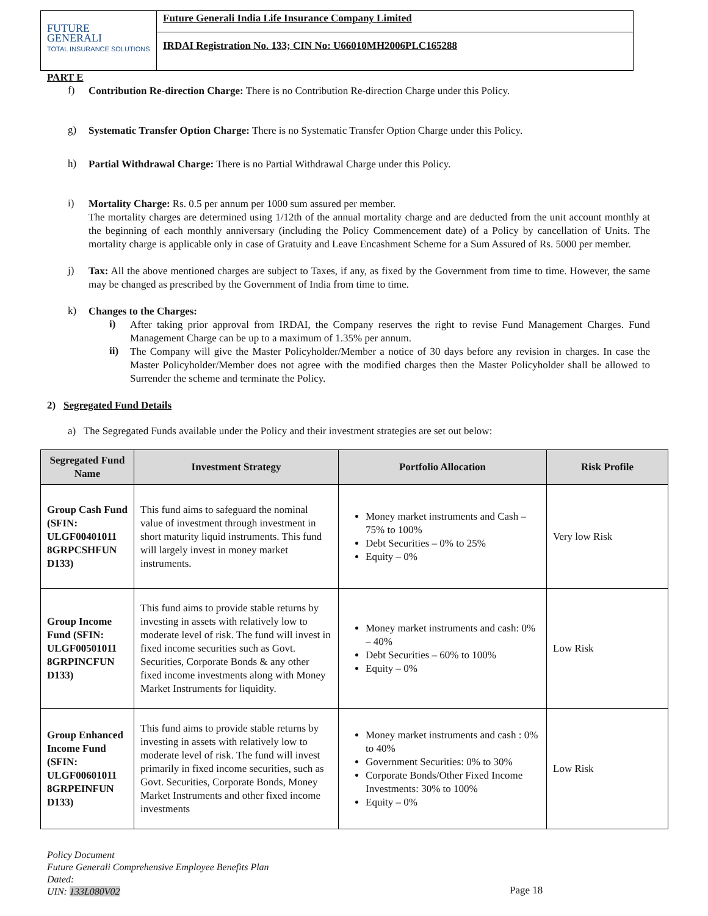FUTURE
GENERALI
TOTAL INSURANCE SOLUTIONS
Future Generali India Life Insurance Company Limited
IRDAI Registration No. 133; CIN No: U66010MH2006PLC165288
PART E
f)
Contribution Re-direction Charge: There is no Contribution Re-direction Charge under this Policy.
g)
Systematic Transfer Option Charge: There is no Systematic Transfer Option Charge under this Policy.
h)
Partial Withdrawal Charge: There is no Partial Withdrawal Charge under this Policy.
i)
Mortality Charge: Rs. 0.5 per annum per 1000 sum assured per member.
The mortality charges are determined using 1/12th of the annual mortality charge and are deducted from the unit account monthly at the beginning of each monthly anniversary (including the Policy Commencement date) of a Policy by cancellation of Units. The mortality charge is applicable only in case of Gratuity and Leave Encashment Scheme for a Sum Assured of Rs. 5000 per member.
j)
Tax: All the above mentioned charges are subject to Taxes, if any, as fixed by the Government from time to time. However, the same may be changed as prescribed by the Government of India from time to time.
k)
Changes to the Charges:
i)
After taking prior approval from IRDAI, the Company reserves the right to revise Fund Management Charges. Fund Management Charge can be up to a maximum of 1.35% per annum.
ii)
The Company will give the Master Policyholder/Member a notice of 30 days before any revision in charges. In case the Master Policyholder/Member does not agree with the modified charges then the Master Policyholder shall be allowed to Surrender the scheme and terminate the Policy.
2) Segregated Fund Details
a) The Segregated Funds available under the Policy and their investment strategies are set out below:
| Segregated Fund Name | Investment Strategy | Portfolio Allocation | Risk Profile |
| --- | --- | --- | --- |
| Group Cash Fund (SFIN: ULGF00401011 8GRPCSHFUN D133) | This fund aims to safeguard the nominal value of investment through investment in short maturity liquid instruments. This fund will largely invest in money market instruments. | Money market instruments and Cash – 75% to 100% Debt Securities – 0% to 25% Equity – 0% | Very low Risk |
| Group Income Fund (SFIN: ULGF00501011 8GRPINCFUN D133) | This fund aims to provide stable returns by investing in assets with relatively low to moderate level of risk. The fund will invest in fixed income securities such as Govt. Securities, Corporate Bonds & any other fixed income investments along with Money Market Instruments for liquidity. | Money market instruments and cash: 0% – 40% Debt Securities – 60% to 100% Equity – 0% | Low Risk |
| Group Enhanced Income Fund (SFIN: ULGF00601011 8GRPEINFUN D133) | This fund aims to provide stable returns by investing in assets with relatively low to moderate level of risk. The fund will invest primarily in fixed income securities, such as Govt. Securities, Corporate Bonds, Money Market Instruments and other fixed income investments | Money market instruments and cash : 0% to 40% Government Securities: 0% to 30% Corporate Bonds/Other Fixed Income Investments: 30% to 100% Equity – 0% | Low Risk |
Policy Document
Future Generali Comprehensive Employee Benefits Plan
Dated:
UIN: 133L080V02
Page 18